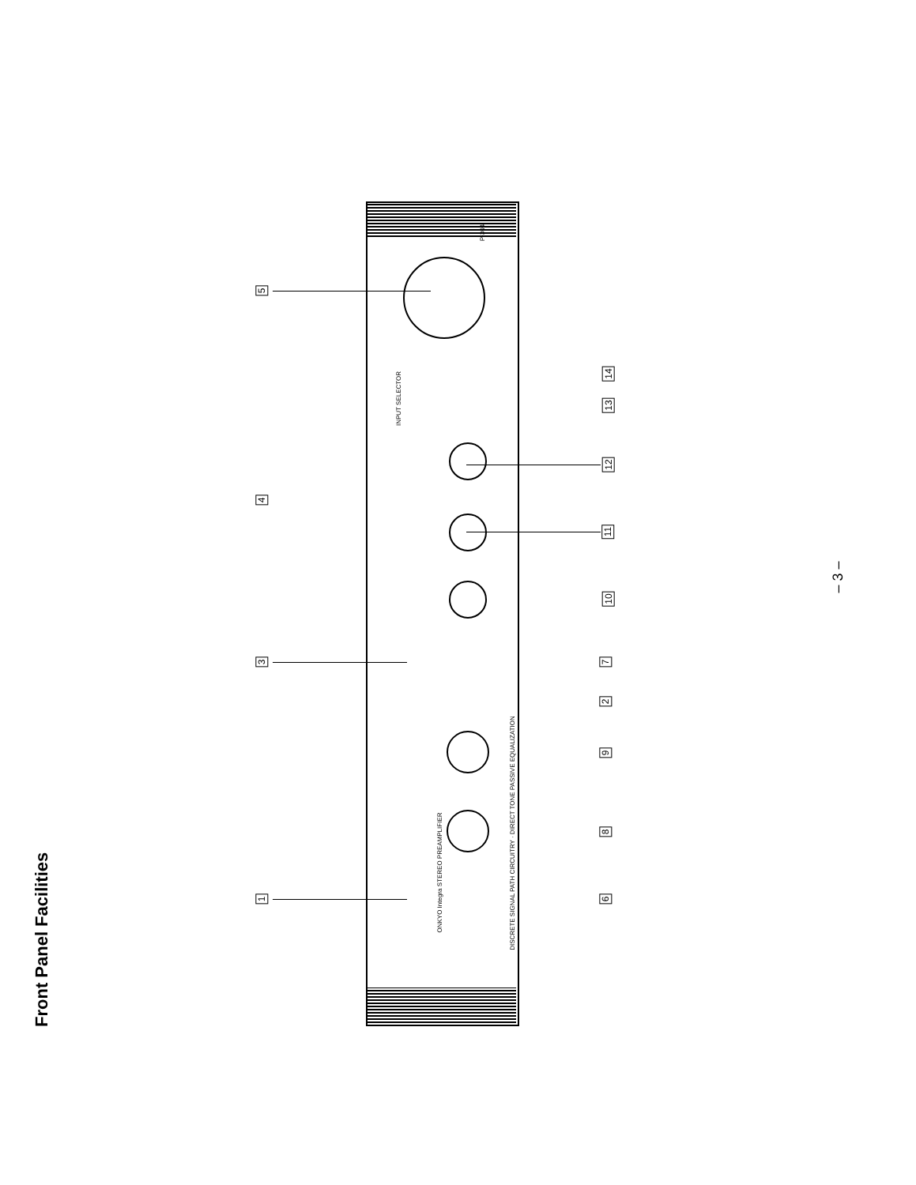Front Panel Facilities
ONKYO Integra STEREO PREAMPLIFIER
DISCRETE SIGNAL PATH CIRCUITRY · DIRECT TONE PASSIVE EQUALIZATION
INPUT SELECTOR
P-304
5
4
3
1
14
13
12
11
10
7
2
9
8
6
– 3 –